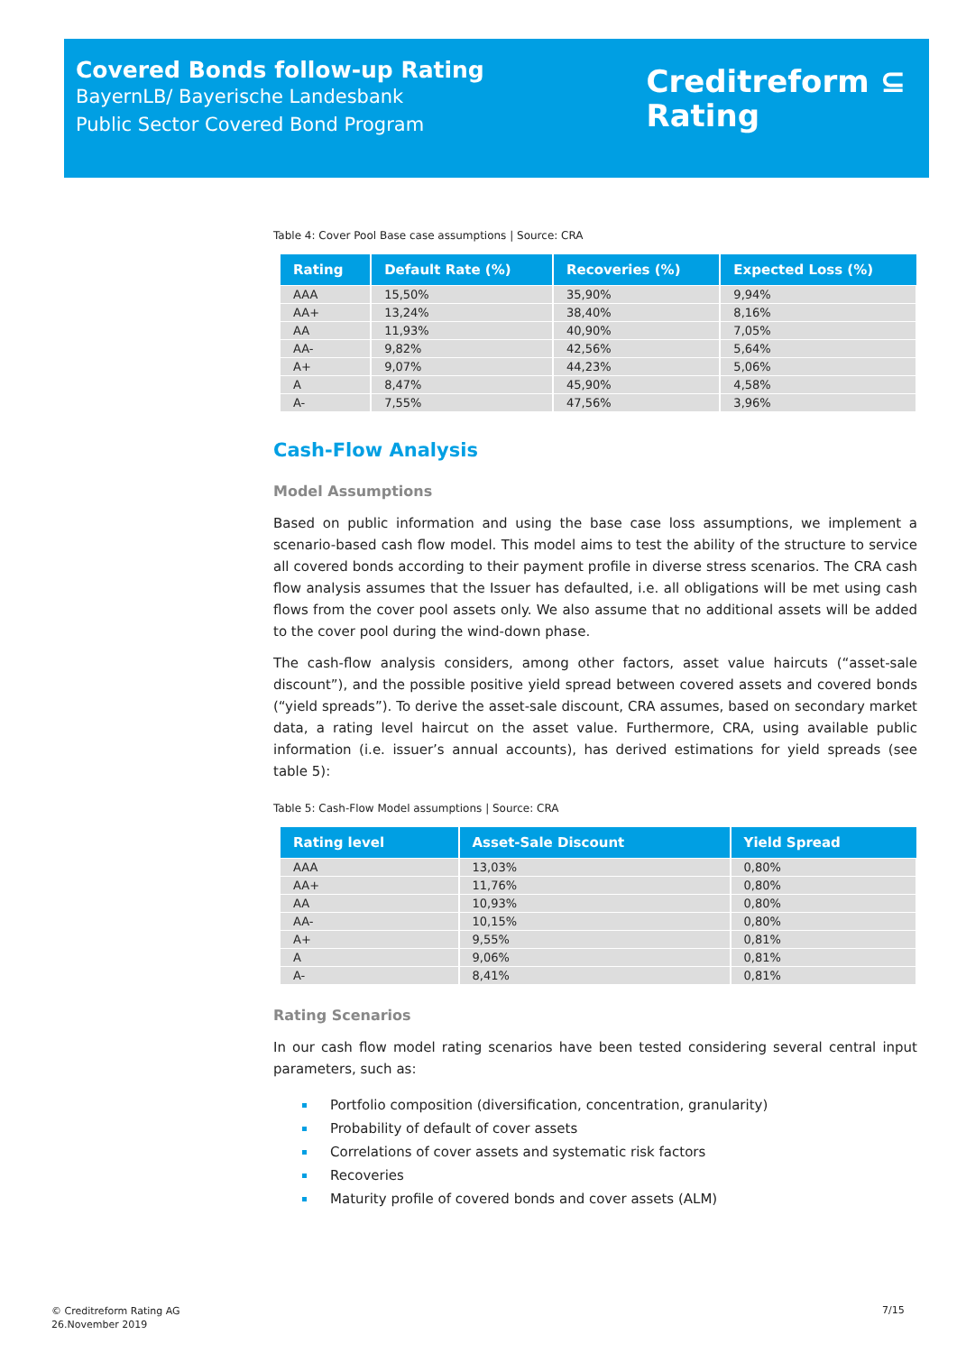Covered Bonds follow-up Rating
BayernLB/ Bayerische Landesbank
Public Sector Covered Bond Program
Creditreform ⊆
Rating
Table 4: Cover Pool Base case assumptions | Source: CRA
| Rating | Default Rate (%) | Recoveries (%) | Expected Loss (%) |
| --- | --- | --- | --- |
| AAA | 15,50% | 35,90% | 9,94% |
| AA+ | 13,24% | 38,40% | 8,16% |
| AA | 11,93% | 40,90% | 7,05% |
| AA- | 9,82% | 42,56% | 5,64% |
| A+ | 9,07% | 44,23% | 5,06% |
| A | 8,47% | 45,90% | 4,58% |
| A- | 7,55% | 47,56% | 3,96% |
Cash-Flow Analysis
Model Assumptions
Based on public information and using the base case loss assumptions, we implement a scenario-based cash flow model. This model aims to test the ability of the structure to service all covered bonds according to their payment profile in diverse stress scenarios. The CRA cash flow analysis assumes that the Issuer has defaulted, i.e. all obligations will be met using cash flows from the cover pool assets only. We also assume that no additional assets will be added to the cover pool during the wind-down phase.
The cash-flow analysis considers, among other factors, asset value haircuts (“asset-sale discount”), and the possible positive yield spread between covered assets and covered bonds (“yield spreads”). To derive the asset-sale discount, CRA assumes, based on secondary market data, a rating level haircut on the asset value. Furthermore, CRA, using available public information (i.e. issuer’s annual accounts), has derived estimations for yield spreads (see table 5):
Table 5: Cash-Flow Model assumptions | Source: CRA
| Rating level | Asset-Sale Discount | Yield Spread |
| --- | --- | --- |
| AAA | 13,03% | 0,80% |
| AA+ | 11,76% | 0,80% |
| AA | 10,93% | 0,80% |
| AA- | 10,15% | 0,80% |
| A+ | 9,55% | 0,81% |
| A | 9,06% | 0,81% |
| A- | 8,41% | 0,81% |
Rating Scenarios
In our cash flow model rating scenarios have been tested considering several central input parameters, such as:
Portfolio composition (diversification, concentration, granularity)
Probability of default of cover assets
Correlations of cover assets and systematic risk factors
Recoveries
Maturity profile of covered bonds and cover assets (ALM)
© Creditreform Rating AG
26.November 2019
7/15